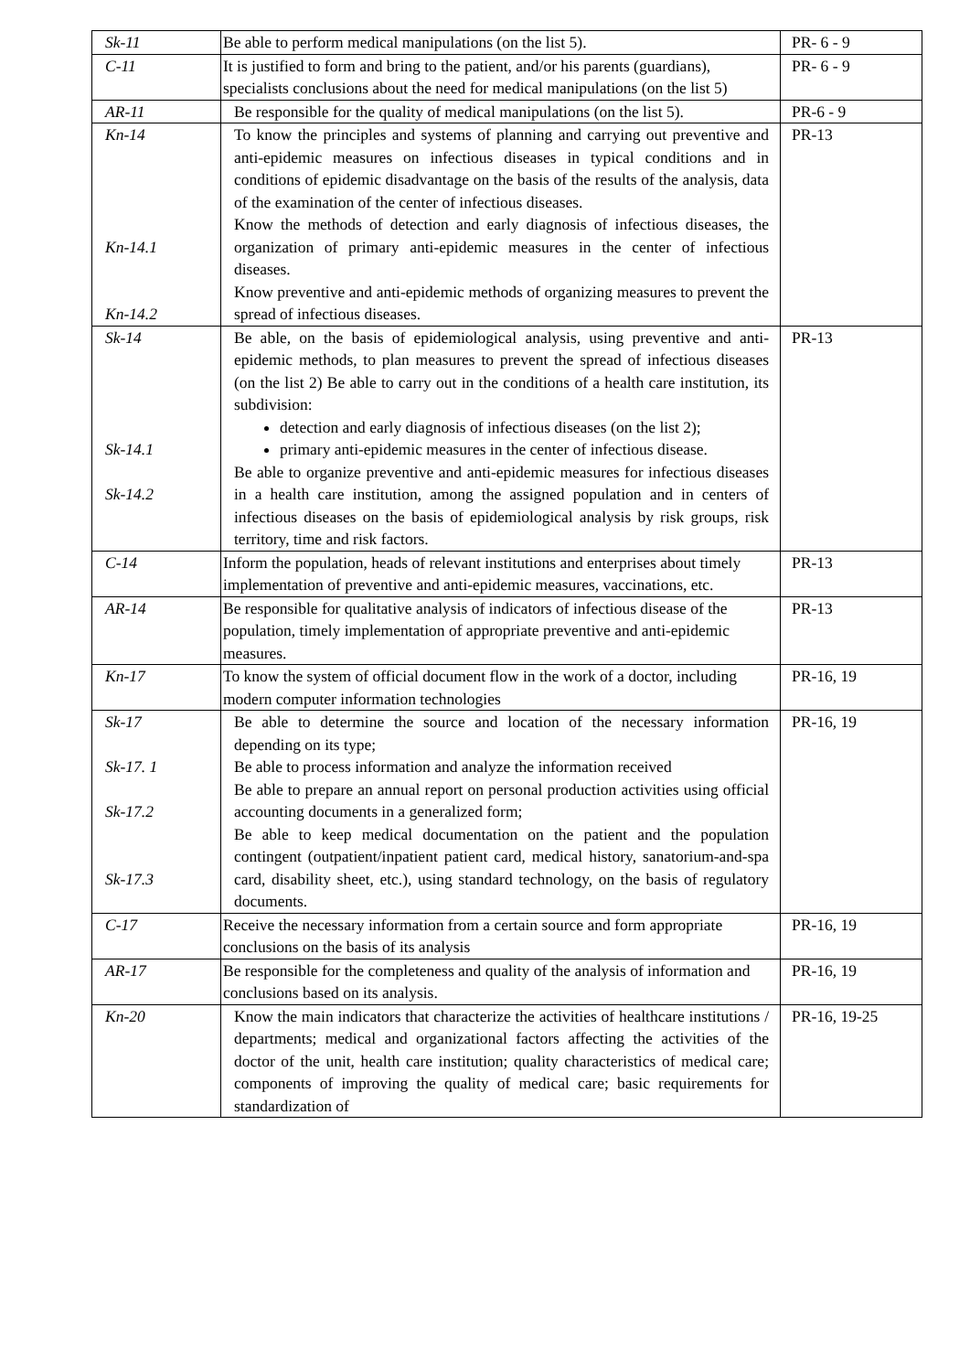| Sk-11 | Be able to perform medical manipulations (on the list 5). | PR- 6 - 9 |
| C-11 | It is justified to form and bring to the patient, and/or his parents (guardians), specialists conclusions about the need for medical manipulations (on the list 5) | PR- 6 - 9 |
| AR-11 | Be responsible for the quality of medical manipulations (on the list 5). | PR-6 - 9 |
| Kn-14 Kn-14.1 Kn-14.2 | To know the principles and systems of planning and carrying out preventive and anti-epidemic measures on infectious diseases in typical conditions and in conditions of epidemic disadvantage on the basis of the results of the analysis, data of the examination of the center of infectious diseases. Know the methods of detection and early diagnosis of infectious diseases, the organization of primary anti-epidemic measures in the center of infectious diseases. Know preventive and anti-epidemic methods of organizing measures to prevent the spread of infectious diseases. | PR-13 |
| Sk-14 Sk-14.1 Sk-14.2 | Be able, on the basis of epidemiological analysis, using preventive and anti-epidemic methods, to plan measures to prevent the spread of infectious diseases (on the list 2) Be able to carry out in the conditions of a health care institution, its subdivision: detection and early diagnosis of infectious diseases (on the list 2); primary anti-epidemic measures in the center of infectious disease. Be able to organize preventive and anti-epidemic measures for infectious diseases in a health care institution, among the assigned population and in centers of infectious diseases on the basis of epidemiological analysis by risk groups, risk territory, time and risk factors. | PR-13 |
| C-14 | Inform the population, heads of relevant institutions and enterprises about timely implementation of preventive and anti-epidemic measures, vaccinations, etc. | PR-13 |
| AR-14 | Be responsible for qualitative analysis of indicators of infectious disease of the population, timely implementation of appropriate preventive and anti-epidemic measures. | PR-13 |
| Kn-17 | To know the system of official document flow in the work of a doctor, including modern computer information technologies | PR-16, 19 |
| Sk-17 Sk-17. 1 Sk-17.2 Sk-17.3 | Be able to determine the source and location of the necessary information depending on its type; Be able to process information and analyze the information received Be able to prepare an annual report on personal production activities using official accounting documents in a generalized form; Be able to keep medical documentation on the patient and the population contingent (outpatient/inpatient patient card, medical history, sanatorium-and-spa card, disability sheet, etc.), using standard technology, on the basis of regulatory documents. | PR-16, 19 |
| C-17 | Receive the necessary information from a certain source and form appropriate conclusions on the basis of its analysis | PR-16, 19 |
| AR-17 | Be responsible for the completeness and quality of the analysis of information and conclusions based on its analysis. | PR-16, 19 |
| Kn-20 | Know the main indicators that characterize the activities of healthcare institutions / departments; medical and organizational factors affecting the activities of the doctor of the unit, health care institution; quality characteristics of medical care; components of improving the quality of medical care; basic requirements for standardization of | PR-16, 19-25 |